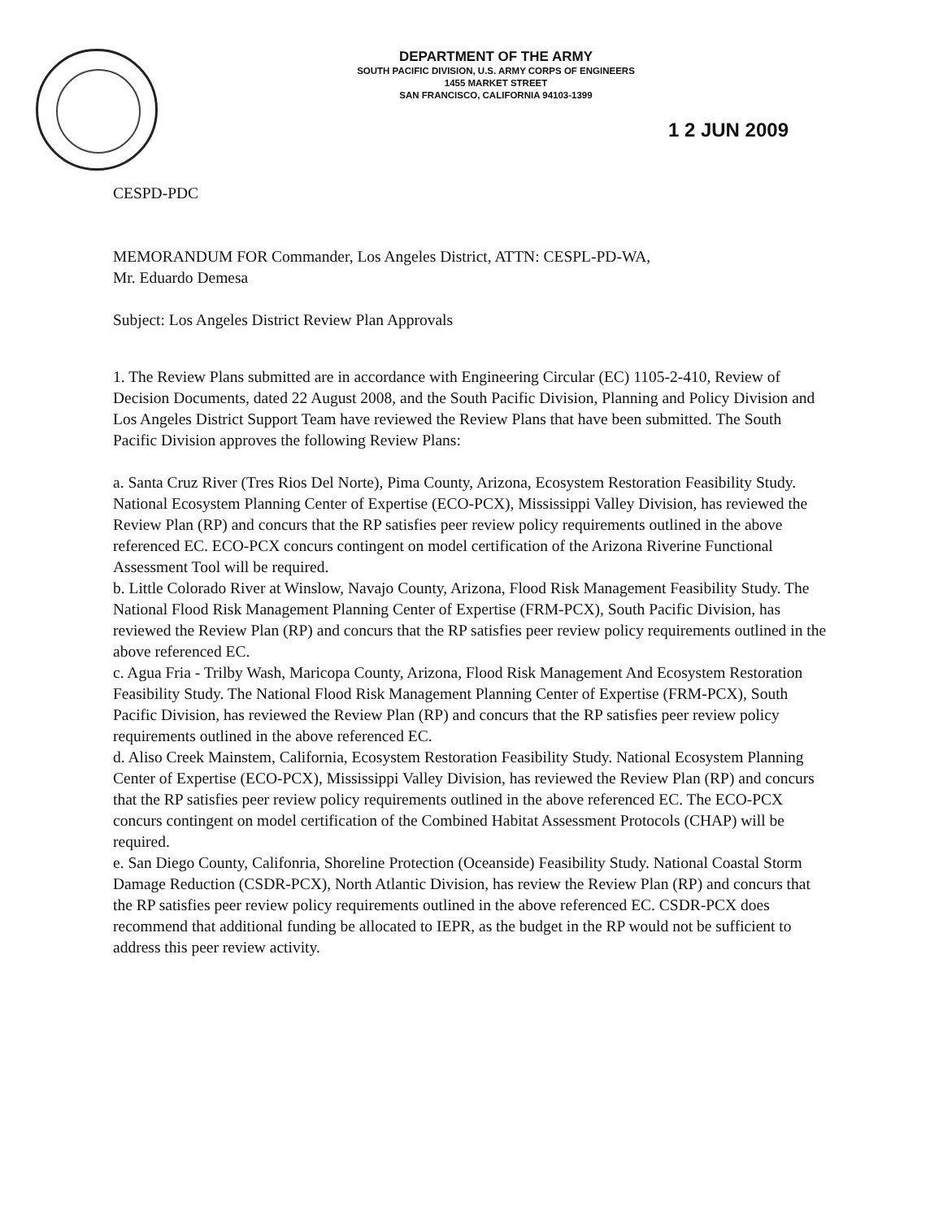DEPARTMENT OF THE ARMY
SOUTH PACIFIC DIVISION, U.S. ARMY CORPS OF ENGINEERS
1455 MARKET STREET
SAN FRANCISCO, CALIFORNIA 94103-1399
1 2 JUN 2009
CESPD-PDC
MEMORANDUM FOR Commander, Los Angeles District, ATTN: CESPL-PD-WA,
Mr. Eduardo Demesa
Subject: Los Angeles District Review Plan Approvals
1. The Review Plans submitted are in accordance with Engineering Circular (EC) 1105-2-410, Review of Decision Documents, dated 22 August 2008, and the South Pacific Division, Planning and Policy Division and Los Angeles District Support Team have reviewed the Review Plans that have been submitted. The South Pacific Division approves the following Review Plans:
a. Santa Cruz River (Tres Rios Del Norte), Pima County, Arizona, Ecosystem Restoration Feasibility Study. National Ecosystem Planning Center of Expertise (ECO-PCX), Mississippi Valley Division, has reviewed the Review Plan (RP) and concurs that the RP satisfies peer review policy requirements outlined in the above referenced EC. ECO-PCX concurs contingent on model certification of the Arizona Riverine Functional Assessment Tool will be required.
b. Little Colorado River at Winslow, Navajo County, Arizona, Flood Risk Management Feasibility Study. The National Flood Risk Management Planning Center of Expertise (FRM-PCX), South Pacific Division, has reviewed the Review Plan (RP) and concurs that the RP satisfies peer review policy requirements outlined in the above referenced EC.
c. Agua Fria - Trilby Wash, Maricopa County, Arizona, Flood Risk Management And Ecosystem Restoration Feasibility Study. The National Flood Risk Management Planning Center of Expertise (FRM-PCX), South Pacific Division, has reviewed the Review Plan (RP) and concurs that the RP satisfies peer review policy requirements outlined in the above referenced EC.
d. Aliso Creek Mainstem, California, Ecosystem Restoration Feasibility Study. National Ecosystem Planning Center of Expertise (ECO-PCX), Mississippi Valley Division, has reviewed the Review Plan (RP) and concurs that the RP satisfies peer review policy requirements outlined in the above referenced EC. The ECO-PCX concurs contingent on model certification of the Combined Habitat Assessment Protocols (CHAP) will be required.
e. San Diego County, Califonria, Shoreline Protection (Oceanside) Feasibility Study. National Coastal Storm Damage Reduction (CSDR-PCX), North Atlantic Division, has review the Review Plan (RP) and concurs that the RP satisfies peer review policy requirements outlined in the above referenced EC. CSDR-PCX does recommend that additional funding be allocated to IEPR, as the budget in the RP would not be sufficient to address this peer review activity.